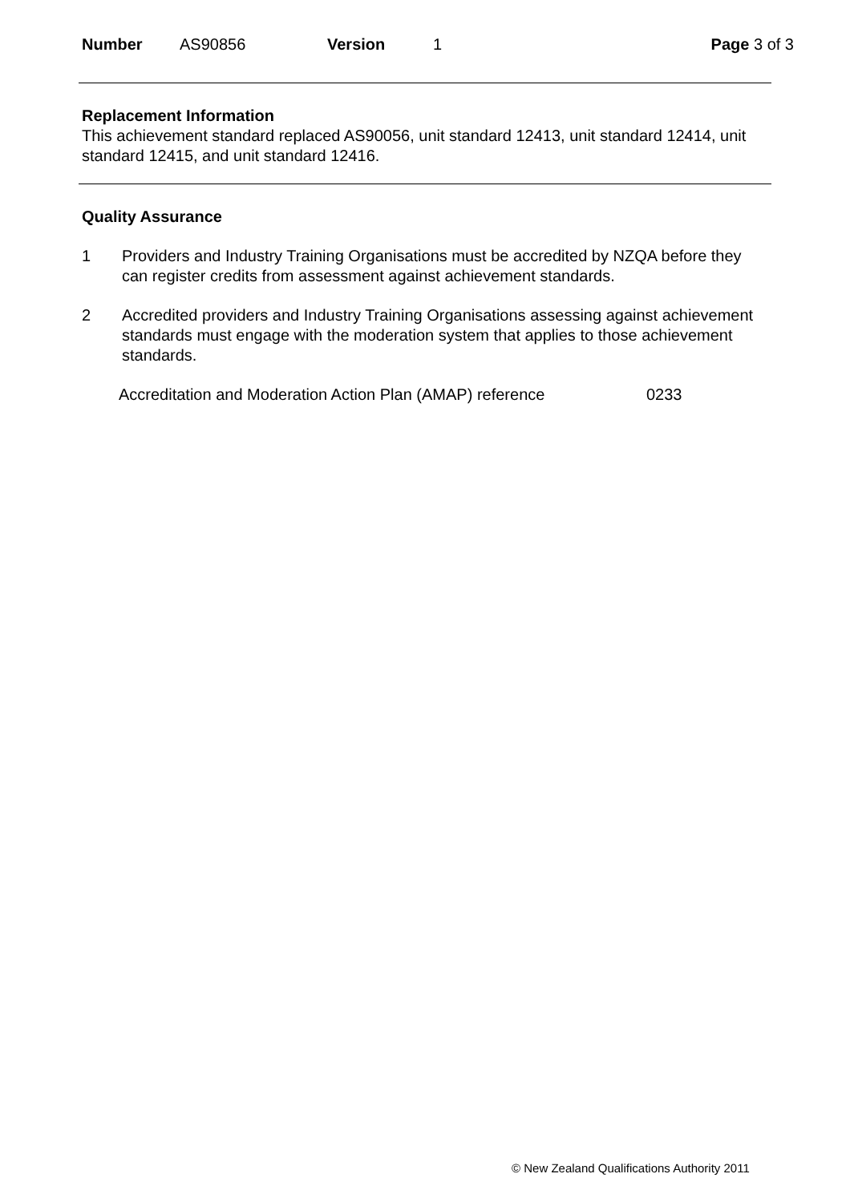Number AS90856 Version 1 Page 3 of 3
Replacement Information
This achievement standard replaced AS90056, unit standard 12413, unit standard 12414, unit standard 12415, and unit standard 12416.
Quality Assurance
1 Providers and Industry Training Organisations must be accredited by NZQA before they can register credits from assessment against achievement standards.
2 Accredited providers and Industry Training Organisations assessing against achievement standards must engage with the moderation system that applies to those achievement standards.
Accreditation and Moderation Action Plan (AMAP) reference 0233
© New Zealand Qualifications Authority 2011